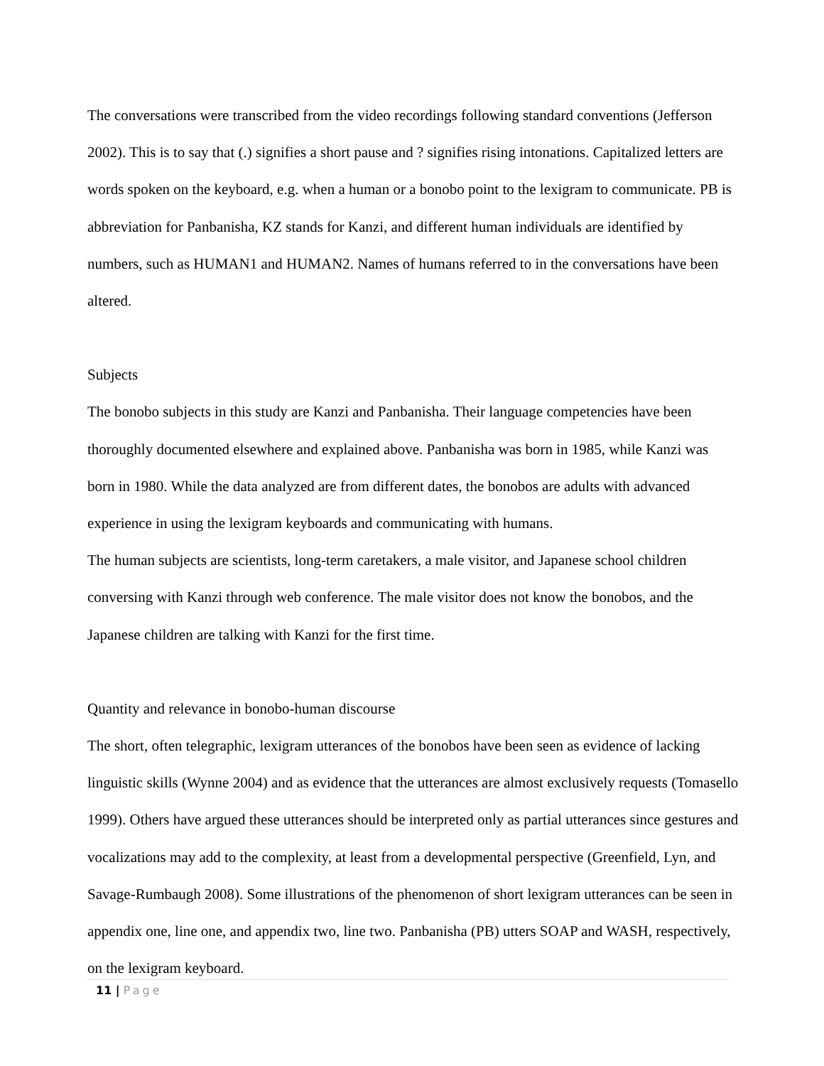The conversations were transcribed from the video recordings following standard conventions (Jefferson 2002). This is to say that (.) signifies a short pause and ? signifies rising intonations. Capitalized letters are words spoken on the keyboard, e.g. when a human or a bonobo point to the lexigram to communicate. PB is abbreviation for Panbanisha, KZ stands for Kanzi, and different human individuals are identified by numbers, such as HUMAN1 and HUMAN2. Names of humans referred to in the conversations have been altered.
Subjects
The bonobo subjects in this study are Kanzi and Panbanisha. Their language competencies have been thoroughly documented elsewhere and explained above. Panbanisha was born in 1985, while Kanzi was born in 1980. While the data analyzed are from different dates, the bonobos are adults with advanced experience in using the lexigram keyboards and communicating with humans.
The human subjects are scientists, long-term caretakers, a male visitor, and Japanese school children conversing with Kanzi through web conference. The male visitor does not know the bonobos, and the Japanese children are talking with Kanzi for the first time.
Quantity and relevance in bonobo-human discourse
The short, often telegraphic, lexigram utterances of the bonobos have been seen as evidence of lacking linguistic skills (Wynne 2004) and as evidence that the utterances are almost exclusively requests (Tomasello 1999). Others have argued these utterances should be interpreted only as partial utterances since gestures and vocalizations may add to the complexity, at least from a developmental perspective (Greenfield, Lyn, and Savage-Rumbaugh 2008). Some illustrations of the phenomenon of short lexigram utterances can be seen in appendix one, line one, and appendix two, line two. Panbanisha (PB) utters SOAP and WASH, respectively, on the lexigram keyboard.
11 | Page